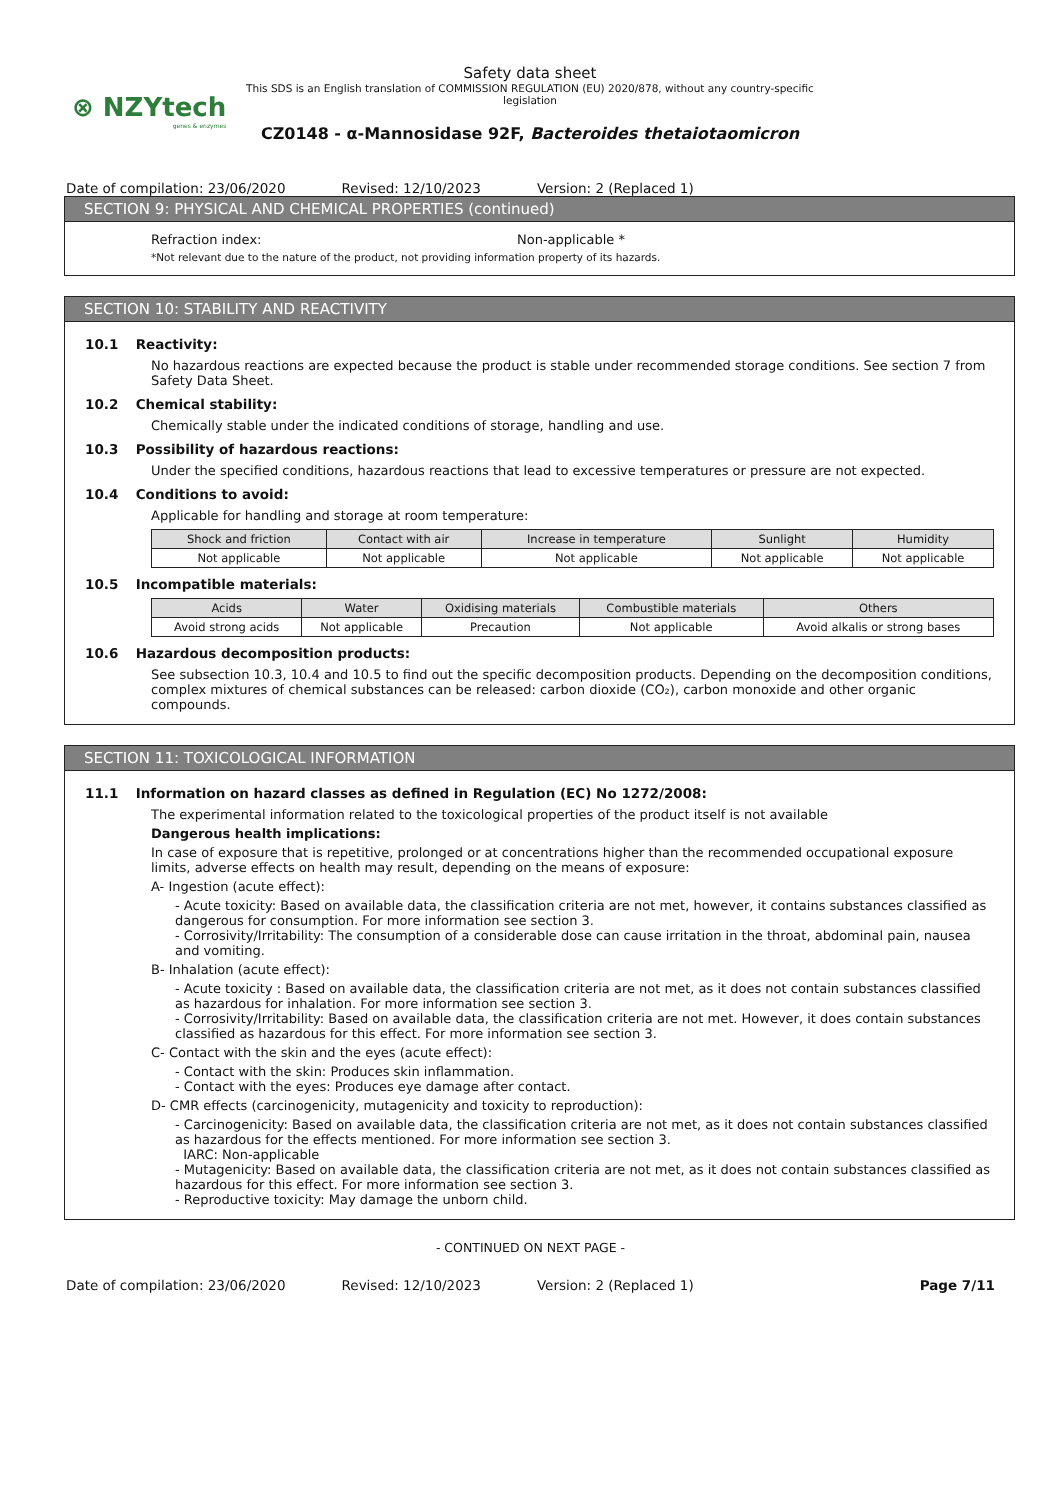⊗ NZYtech
genes & enzymes
Safety data sheet
This SDS is an English translation of COMMISSION REGULATION (EU) 2020/878, without any country-specific legislation
CZ0148 - α-Mannosidase 92F, Bacteroides thetaiotaomicron
Date of compilation: 23/06/2020 Revised: 12/10/2023 Version: 2 (Replaced 1)
SECTION 9: PHYSICAL AND CHEMICAL PROPERTIES (continued)
Refraction index: Non-applicable *
*Not relevant due to the nature of the product, not providing information property of its hazards.
SECTION 10: STABILITY AND REACTIVITY
10.1 Reactivity:
No hazardous reactions are expected because the product is stable under recommended storage conditions. See section 7 from Safety Data Sheet.
10.2 Chemical stability:
Chemically stable under the indicated conditions of storage, handling and use.
10.3 Possibility of hazardous reactions:
Under the specified conditions, hazardous reactions that lead to excessive temperatures or pressure are not expected.
10.4 Conditions to avoid:
Applicable for handling and storage at room temperature:
| Shock and friction | Contact with air | Increase in temperature | Sunlight | Humidity |
| --- | --- | --- | --- | --- |
| Not applicable | Not applicable | Not applicable | Not applicable | Not applicable |
10.5 Incompatible materials:
| Acids | Water | Oxidising materials | Combustible materials | Others |
| --- | --- | --- | --- | --- |
| Avoid strong acids | Not applicable | Precaution | Not applicable | Avoid alkalis or strong bases |
10.6 Hazardous decomposition products:
See subsection 10.3, 10.4 and 10.5 to find out the specific decomposition products. Depending on the decomposition conditions, complex mixtures of chemical substances can be released: carbon dioxide (CO₂), carbon monoxide and other organic compounds.
SECTION 11: TOXICOLOGICAL INFORMATION
11.1 Information on hazard classes as defined in Regulation (EC) No 1272/2008:
The experimental information related to the toxicological properties of the product itself is not available
Dangerous health implications:
In case of exposure that is repetitive, prolonged or at concentrations higher than the recommended occupational exposure limits, adverse effects on health may result, depending on the means of exposure:
A- Ingestion (acute effect):
- Acute toxicity: Based on available data, the classification criteria are not met, however, it contains substances classified as dangerous for consumption. For more information see section 3.
- Corrosivity/Irritability: The consumption of a considerable dose can cause irritation in the throat, abdominal pain, nausea and vomiting.
B- Inhalation (acute effect):
- Acute toxicity : Based on available data, the classification criteria are not met, as it does not contain substances classified as hazardous for inhalation. For more information see section 3.
- Corrosivity/Irritability: Based on available data, the classification criteria are not met. However, it does contain substances classified as hazardous for this effect. For more information see section 3.
C- Contact with the skin and the eyes (acute effect):
- Contact with the skin: Produces skin inflammation.
- Contact with the eyes: Produces eye damage after contact.
D- CMR effects (carcinogenicity, mutagenicity and toxicity to reproduction):
- Carcinogenicity: Based on available data, the classification criteria are not met, as it does not contain substances classified as hazardous for the effects mentioned. For more information see section 3.
IARC: Non-applicable
- Mutagenicity: Based on available data, the classification criteria are not met, as it does not contain substances classified as hazardous for this effect. For more information see section 3.
- Reproductive toxicity: May damage the unborn child.
- CONTINUED ON NEXT PAGE -
Date of compilation: 23/06/2020 Revised: 12/10/2023 Version: 2 (Replaced 1) Page 7/11